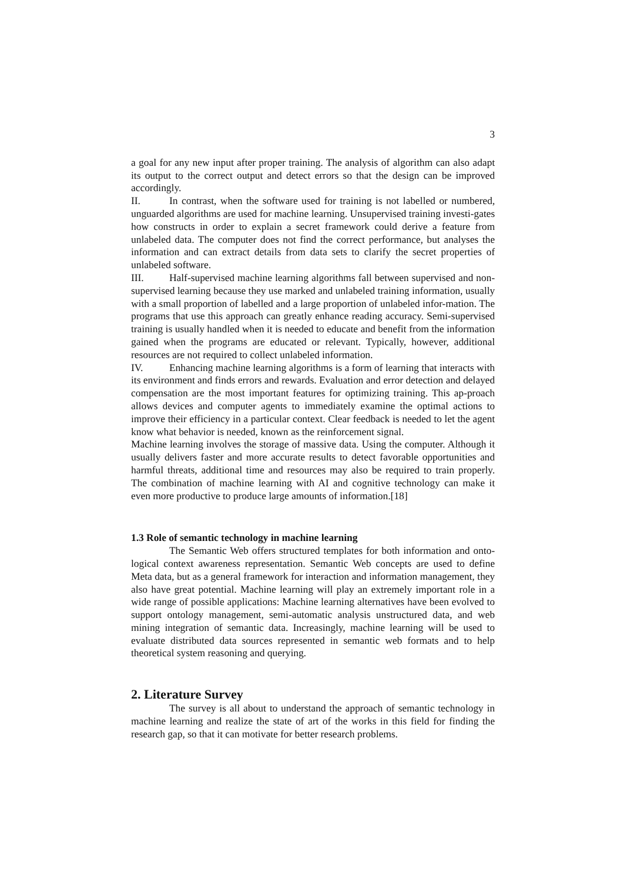3
a goal for any new input after proper training. The analysis of algorithm can also adapt its output to the correct output and detect errors so that the design can be improved accordingly.
II. In contrast, when the software used for training is not labelled or numbered, unguarded algorithms are used for machine learning. Unsupervised training investi-gates how constructs in order to explain a secret framework could derive a feature from unlabeled data. The computer does not find the correct performance, but analyses the information and can extract details from data sets to clarify the secret properties of unlabeled software.
III. Half-supervised machine learning algorithms fall between supervised and non-supervised learning because they use marked and unlabeled training information, usually with a small proportion of labelled and a large proportion of unlabeled infor-mation. The programs that use this approach can greatly enhance reading accuracy. Semi-supervised training is usually handled when it is needed to educate and benefit from the information gained when the programs are educated or relevant. Typically, however, additional resources are not required to collect unlabeled information.
IV. Enhancing machine learning algorithms is a form of learning that interacts with its environment and finds errors and rewards. Evaluation and error detection and delayed compensation are the most important features for optimizing training. This ap-proach allows devices and computer agents to immediately examine the optimal actions to improve their efficiency in a particular context. Clear feedback is needed to let the agent know what behavior is needed, known as the reinforcement signal.
Machine learning involves the storage of massive data. Using the computer. Although it usually delivers faster and more accurate results to detect favorable opportunities and harmful threats, additional time and resources may also be required to train properly. The combination of machine learning with AI and cognitive technology can make it even more productive to produce large amounts of information.[18]
1.3 Role of semantic technology in machine learning
The Semantic Web offers structured templates for both information and onto-logical context awareness representation. Semantic Web concepts are used to define Meta data, but as a general framework for interaction and information management, they also have great potential. Machine learning will play an extremely important role in a wide range of possible applications: Machine learning alternatives have been evolved to support ontology management, semi-automatic analysis unstructured data, and web mining integration of semantic data. Increasingly, machine learning will be used to evaluate distributed data sources represented in semantic web formats and to help theoretical system reasoning and querying.
2. Literature Survey
The survey is all about to understand the approach of semantic technology in machine learning and realize the state of art of the works in this field for finding the research gap, so that it can motivate for better research problems.